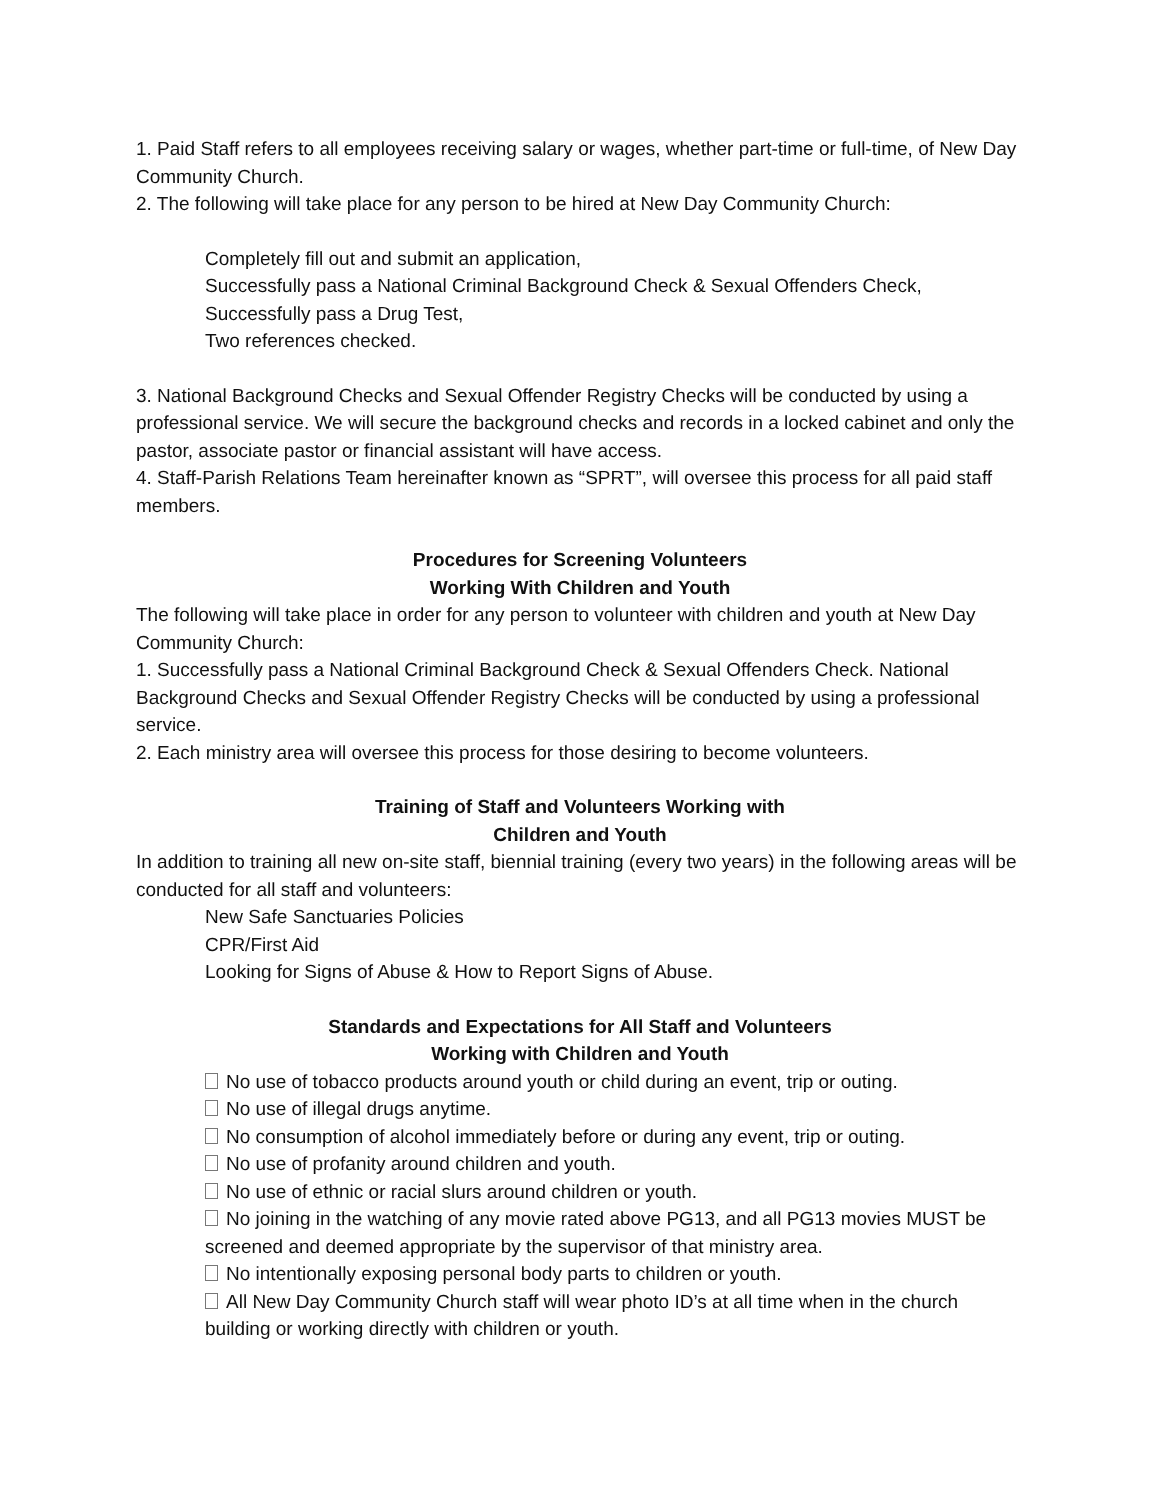1. Paid Staff refers to all employees receiving salary or wages, whether part-time or full-time, of New Day Community Church.
2. The following will take place for any person to be hired at New Day Community Church:
Completely fill out and submit an application,
Successfully pass a National Criminal Background Check & Sexual Offenders Check,
Successfully pass a Drug Test,
Two references checked.
3. National Background Checks and Sexual Offender Registry Checks will be conducted by using a professional service. We will secure the background checks and records in a locked cabinet and only the pastor, associate pastor or financial assistant will have access.
4. Staff-Parish Relations Team hereinafter known as “SPRT”, will oversee this process for all paid staff members.
Procedures for Screening Volunteers
Working With Children and Youth
The following will take place in order for any person to volunteer with children and youth at New Day Community Church:
1. Successfully pass a National Criminal Background Check & Sexual Offenders Check. National Background Checks and Sexual Offender Registry Checks will be conducted by using a professional service.
2. Each ministry area will oversee this process for those desiring to become volunteers.
Training of Staff and Volunteers Working with
Children and Youth
In addition to training all new on-site staff, biennial training (every two years) in the following areas will be conducted for all staff and volunteers:
New Safe Sanctuaries Policies
CPR/First Aid
Looking for Signs of Abuse & How to Report Signs of Abuse.
Standards and Expectations for All Staff and Volunteers
Working with Children and Youth
No use of tobacco products around youth or child during an event, trip or outing.
No use of illegal drugs anytime.
No consumption of alcohol immediately before or during any event, trip or outing.
No use of profanity around children and youth.
No use of ethnic or racial slurs around children or youth.
No joining in the watching of any movie rated above PG13, and all PG13 movies MUST be screened and deemed appropriate by the supervisor of that ministry area.
No intentionally exposing personal body parts to children or youth.
All New Day Community Church staff will wear photo ID’s at all time when in the church building or working directly with children or youth.